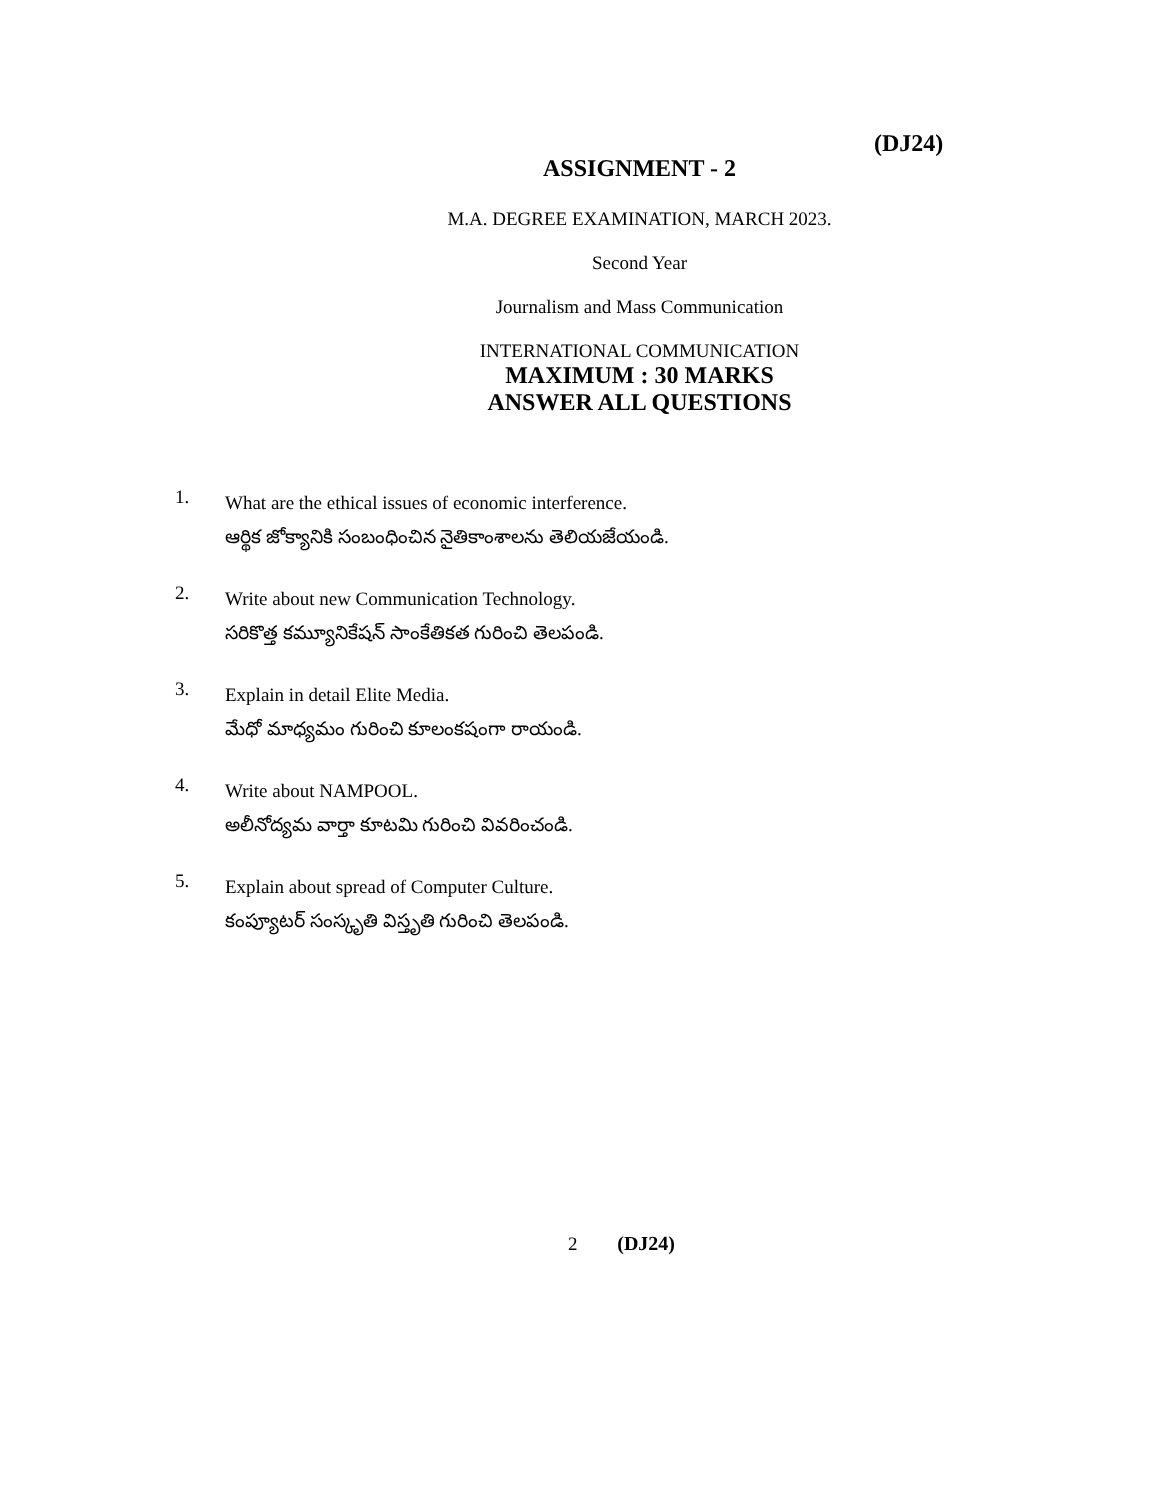(DJ24)
ASSIGNMENT - 2
M.A. DEGREE EXAMINATION, MARCH 2023.
Second Year
Journalism and Mass Communication
INTERNATIONAL COMMUNICATION
MAXIMUM : 30 MARKS
ANSWER ALL QUESTIONS
1.
What are the ethical issues of economic interference.
ఆర్థిక జోక్యానికి సంబంధించిన నైతికాంశాలను తెలియజేయండి.
2.
Write about new Communication Technology.
సరికొత్త కమ్యూనికేషన్ సాంకేతికత గురించి తెలపండి.
3.
Explain in detail Elite Media.
మేధో మాధ్యమం గురించి కూలంకషంగా రాయండి.
4.
Write about NAMPOOL.
అలీనోద్యమ వార్తా కూటమి గురించి వివరించండి.
5.
Explain about spread of Computer Culture.
కంప్యూటర్ సంస్కృతి విస్తృతి గురించి తెలపండి.
2 (DJ24)